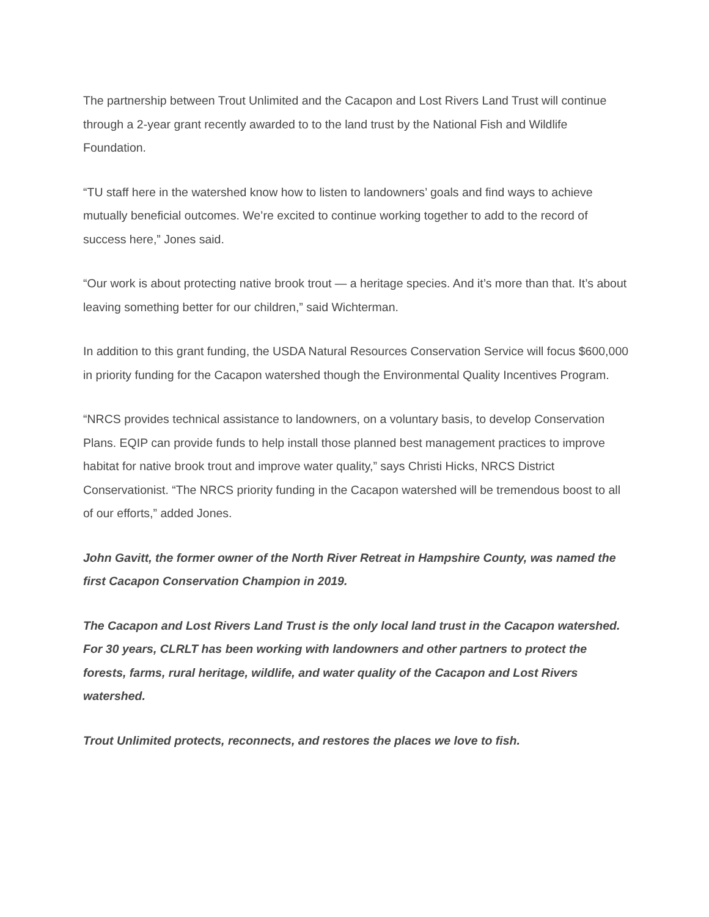The partnership between Trout Unlimited and the Cacapon and Lost Rivers Land Trust will continue through a 2-year grant recently awarded to to the land trust by the National Fish and Wildlife Foundation.
“TU staff here in the watershed know how to listen to landowners’ goals and find ways to achieve mutually beneficial outcomes. We’re excited to continue working together to add to the record of success here,” Jones said.
“Our work is about protecting native brook trout — a heritage species. And it’s more than that. It’s about leaving something better for our children,” said Wichterman.
In addition to this grant funding, the USDA Natural Resources Conservation Service will focus $600,000 in priority funding for the Cacapon watershed though the Environmental Quality Incentives Program.
“NRCS provides technical assistance to landowners, on a voluntary basis, to develop Conservation Plans. EQIP can provide funds to help install those planned best management practices to improve habitat for native brook trout and improve water quality,” says Christi Hicks, NRCS District Conservationist. “The NRCS priority funding in the Cacapon watershed will be tremendous boost to all of our efforts,” added Jones.
John Gavitt, the former owner of the North River Retreat in Hampshire County, was named the first Cacapon Conservation Champion in 2019.
The Cacapon and Lost Rivers Land Trust is the only local land trust in the Cacapon watershed. For 30 years, CLRLT has been working with landowners and other partners to protect the forests, farms, rural heritage, wildlife, and water quality of the Cacapon and Lost Rivers watershed.
Trout Unlimited protects, reconnects, and restores the places we love to fish.